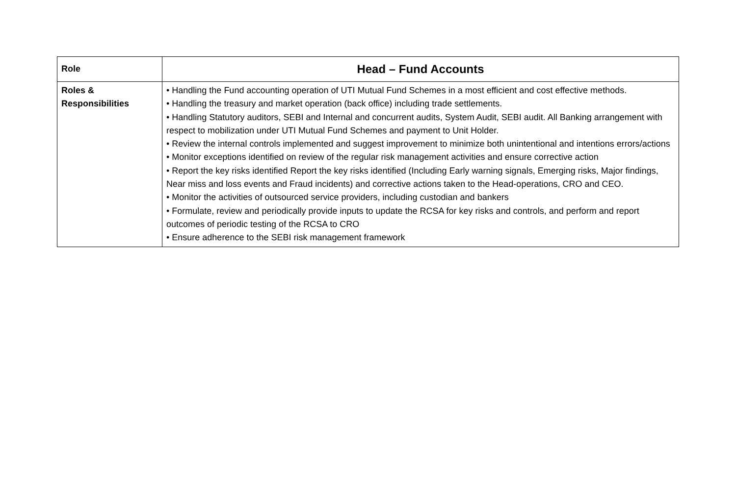| Role | Head – Fund Accounts |
| Roles & Responsibilities | • Handling the Fund accounting operation of UTI Mutual Fund Schemes in a most efficient and cost effective methods. • Handling the treasury and market operation (back office) including trade settlements. • Handling Statutory auditors, SEBI and Internal and concurrent audits, System Audit, SEBI audit. All Banking arrangement with respect to mobilization under UTI Mutual Fund Schemes and payment to Unit Holder. • Review the internal controls implemented and suggest improvement to minimize both unintentional and intentions errors/actions • Monitor exceptions identified on review of the regular risk management activities and ensure corrective action • Report the key risks identified Report the key risks identified (Including Early warning signals, Emerging risks, Major findings, Near miss and loss events and Fraud incidents) and corrective actions taken to the Head-operations, CRO and CEO. • Monitor the activities of outsourced service providers, including custodian and bankers • Formulate, review and periodically provide inputs to update the RCSA for key risks and controls, and perform and report outcomes of periodic testing of the RCSA to CRO • Ensure adherence to the SEBI risk management framework |